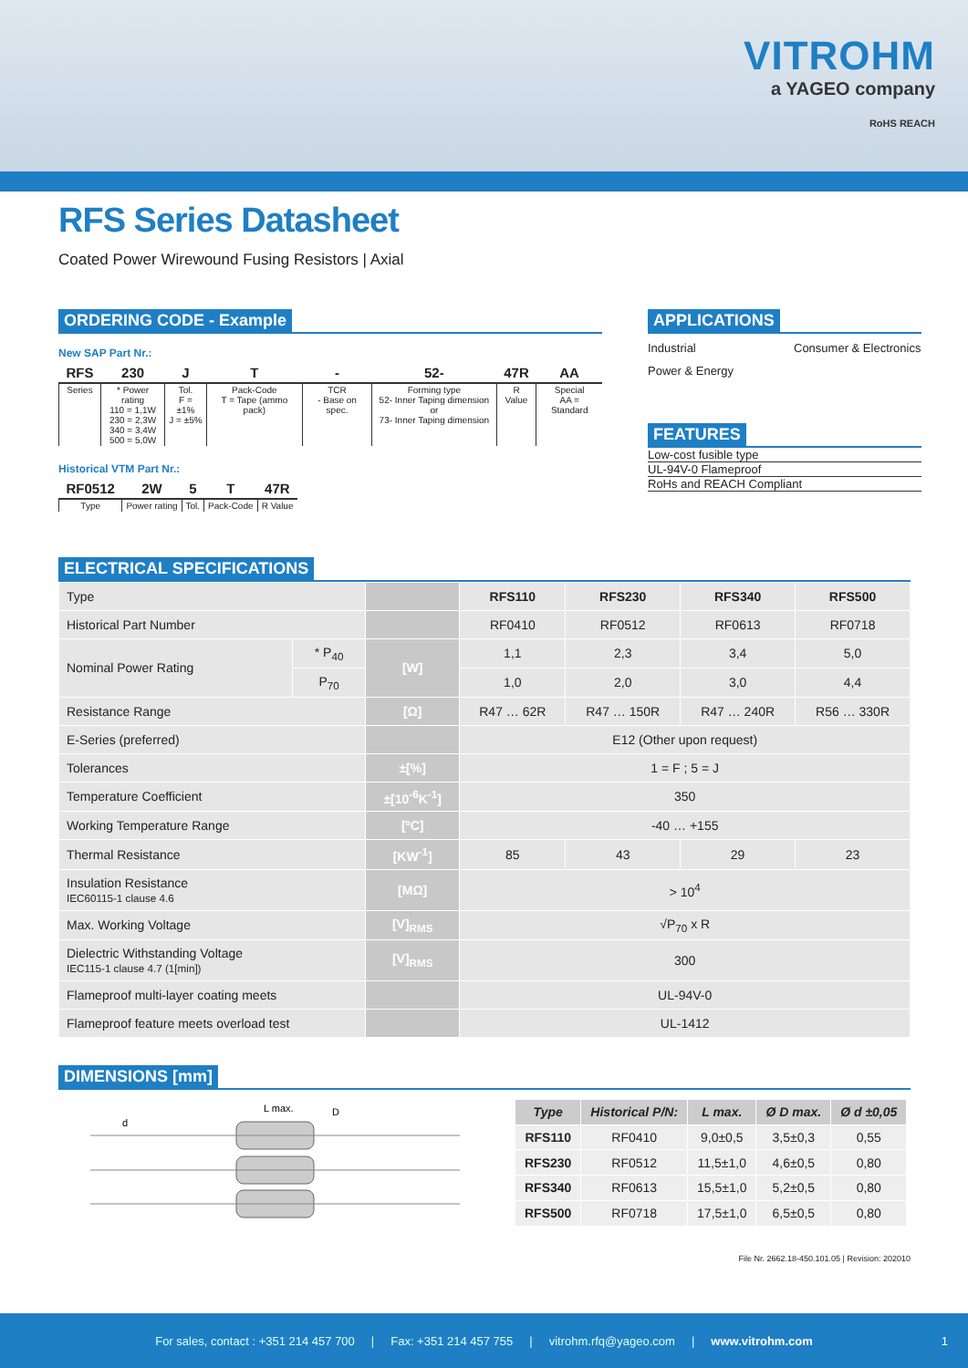VITROHM
a YAGEO company
RoHS REACH
RFS Series Datasheet
Coated Power Wirewound Fusing Resistors | Axial
ORDERING CODE - Example
New SAP Part Nr.:
| RFS | 230 | J | T | - | 52- | 47R | AA |
| --- | --- | --- | --- | --- | --- | --- | --- |
| Series | * Power rating 110 = 1,1W 230 = 2,3W 340 = 3,4W 500 = 5,0W | Tol. F = ±1% J = ±5% | Pack-Code T = Tape (ammo pack) | TCR - Base on spec. | Forming type 52- Inner Taping dimension or 73- Inner Taping dimension | R Value | Special AA = Standard |
Historical VTM Part Nr.:
| RF0512 | 2W | 5 | T | 47R |
| --- | --- | --- | --- | --- |
| Type | Power rating | Tol. | Pack-Code | R Value |
APPLICATIONS
Industrial Consumer & Electronics Power & Energy
FEATURES
Low-cost fusible type
UL-94V-0 Flameproof
RoHs and REACH Compliant
ELECTRICAL SPECIFICATIONS
| Type | | | RFS110 | RFS230 | RFS340 | RFS500 |
| Historical Part Number | | | RF0410 | RF0512 | RF0613 | RF0718 |
| Nominal Power Rating | * P<sub>40</sub> | [W] | 1,1 | 2,3 | 3,4 | 5,0 |
| | P<sub>70</sub> | | 1,0 | 2,0 | 3,0 | 4,4 |
| Resistance Range | | [Ω] | R47 … 62R | R47 … 150R | R47 … 240R | R56 … 330R |
| E-Series (preferred) | | | E12 (Other upon request) | | | |
| Tolerances | | ±[%] | 1 = F ; 5 = J | | | |
| Temperature Coefficient | | ±[10<sup>-6</sup>K<sup>-1</sup>] | 350 | | | |
| Working Temperature Range | | [ºC] | -40 … +155 | | | |
| Thermal Resistance | | [KW<sup>-1</sup>] | 85 | 43 | 29 | 23 |
| Insulation Resistance IEC60115-1 clause 4.6 | | [MΩ] | > 10<sup>4</sup> | | | |
| Max. Working Voltage | | [V]<sub>RMS</sub> | √P<sub>70</sub> x R | | | |
| Dielectric Withstanding Voltage IEC115-1 clause 4.7 (1[min]) | | [V]<sub>RMS</sub> | 300 | | | |
| Flameproof multi-layer coating meets | | | UL-94V-0 | | | |
| Flameproof feature meets overload test | | | UL-1412 | | | |
DIMENSIONS [mm]
L max.
D
d
| Type | Historical P/N: | L max. | Ø D max. | Ø d ±0,05 |
| --- | --- | --- | --- | --- |
| RFS110 | RF0410 | 9,0±0,5 | 3,5±0,3 | 0,55 |
| RFS230 | RF0512 | 11,5±1,0 | 4,6±0,5 | 0,80 |
| RFS340 | RF0613 | 15,5±1,0 | 5,2±0,5 | 0,80 |
| RFS500 | RF0718 | 17,5±1,0 | 6,5±0,5 | 0,80 |
File Nr. 2662.18-450.101.05 | Revision: 202010
For sales, contact : +351 214 457 700 | Fax: +351 214 457 755 | vitrohm.rfq@yageo.com | www.vitrohm.com 1